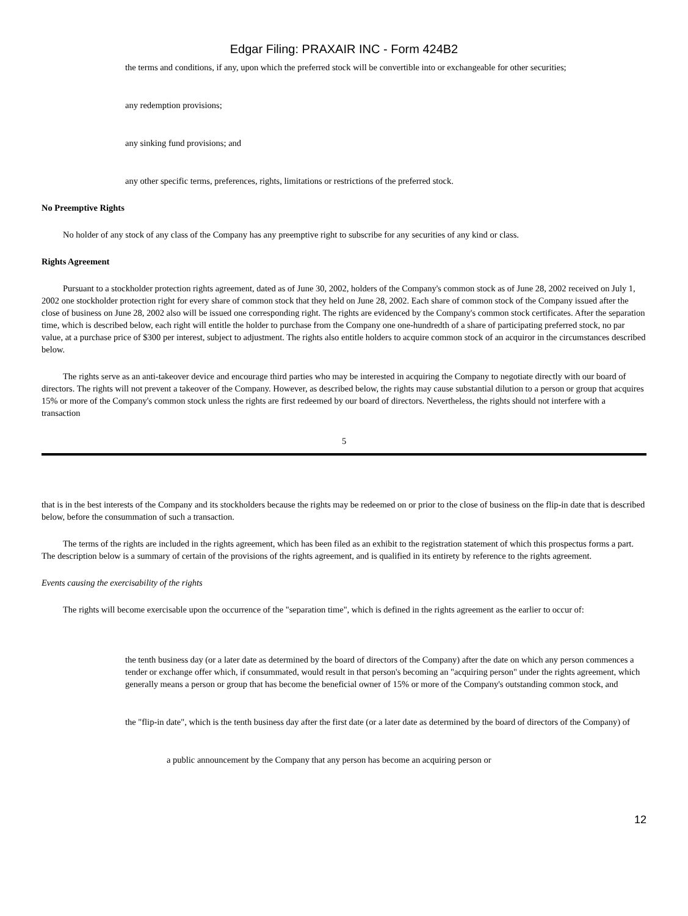Edgar Filing: PRAXAIR INC - Form 424B2
the terms and conditions, if any, upon which the preferred stock will be convertible into or exchangeable for other securities;
any redemption provisions;
any sinking fund provisions; and
any other specific terms, preferences, rights, limitations or restrictions of the preferred stock.
No Preemptive Rights
No holder of any stock of any class of the Company has any preemptive right to subscribe for any securities of any kind or class.
Rights Agreement
Pursuant to a stockholder protection rights agreement, dated as of June 30, 2002, holders of the Company's common stock as of June 28, 2002 received on July 1, 2002 one stockholder protection right for every share of common stock that they held on June 28, 2002. Each share of common stock of the Company issued after the close of business on June 28, 2002 also will be issued one corresponding right. The rights are evidenced by the Company's common stock certificates. After the separation time, which is described below, each right will entitle the holder to purchase from the Company one one-hundredth of a share of participating preferred stock, no par value, at a purchase price of $300 per interest, subject to adjustment. The rights also entitle holders to acquire common stock of an acquiror in the circumstances described below.
The rights serve as an anti-takeover device and encourage third parties who may be interested in acquiring the Company to negotiate directly with our board of directors. The rights will not prevent a takeover of the Company. However, as described below, the rights may cause substantial dilution to a person or group that acquires 15% or more of the Company's common stock unless the rights are first redeemed by our board of directors. Nevertheless, the rights should not interfere with a transaction
5
that is in the best interests of the Company and its stockholders because the rights may be redeemed on or prior to the close of business on the flip-in date that is described below, before the consummation of such a transaction.
The terms of the rights are included in the rights agreement, which has been filed as an exhibit to the registration statement of which this prospectus forms a part. The description below is a summary of certain of the provisions of the rights agreement, and is qualified in its entirety by reference to the rights agreement.
Events causing the exercisability of the rights
The rights will become exercisable upon the occurrence of the "separation time", which is defined in the rights agreement as the earlier to occur of:
the tenth business day (or a later date as determined by the board of directors of the Company) after the date on which any person commences a tender or exchange offer which, if consummated, would result in that person's becoming an "acquiring person" under the rights agreement, which generally means a person or group that has become the beneficial owner of 15% or more of the Company's outstanding common stock, and
the "flip-in date", which is the tenth business day after the first date (or a later date as determined by the board of directors of the Company) of
a public announcement by the Company that any person has become an acquiring person or
12